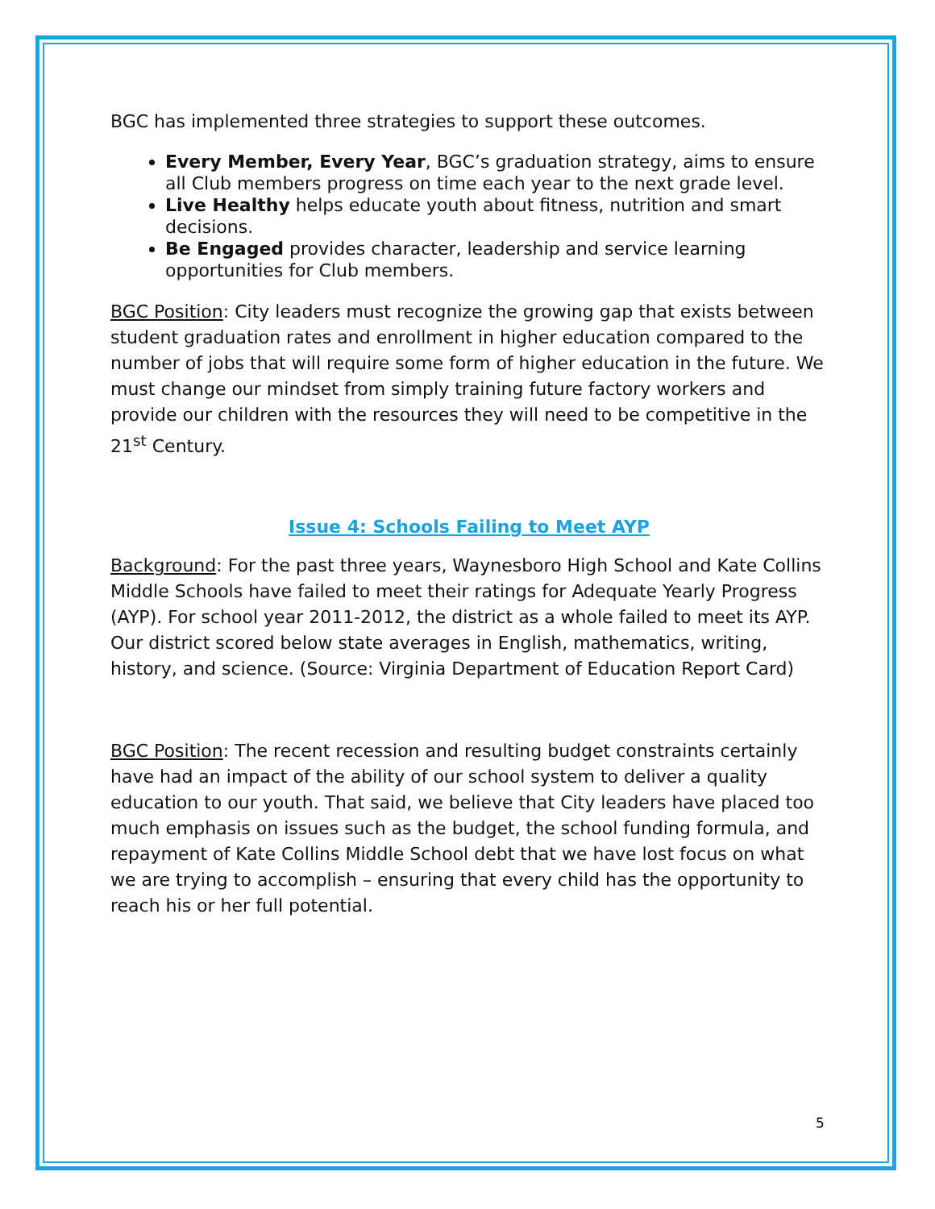BGC has implemented three strategies to support these outcomes.
Every Member, Every Year, BGC’s graduation strategy, aims to ensure all Club members progress on time each year to the next grade level.
Live Healthy helps educate youth about fitness, nutrition and smart decisions.
Be Engaged provides character, leadership and service learning opportunities for Club members.
BGC Position: City leaders must recognize the growing gap that exists between student graduation rates and enrollment in higher education compared to the number of jobs that will require some form of higher education in the future. We must change our mindset from simply training future factory workers and provide our children with the resources they will need to be competitive in the 21<sup>st</sup> Century.
Issue 4: Schools Failing to Meet AYP
Background: For the past three years, Waynesboro High School and Kate Collins Middle Schools have failed to meet their ratings for Adequate Yearly Progress (AYP). For school year 2011-2012, the district as a whole failed to meet its AYP. Our district scored below state averages in English, mathematics, writing, history, and science. (Source: Virginia Department of Education Report Card)
BGC Position: The recent recession and resulting budget constraints certainly have had an impact of the ability of our school system to deliver a quality education to our youth. That said, we believe that City leaders have placed too much emphasis on issues such as the budget, the school funding formula, and repayment of Kate Collins Middle School debt that we have lost focus on what we are trying to accomplish – ensuring that every child has the opportunity to reach his or her full potential.
5